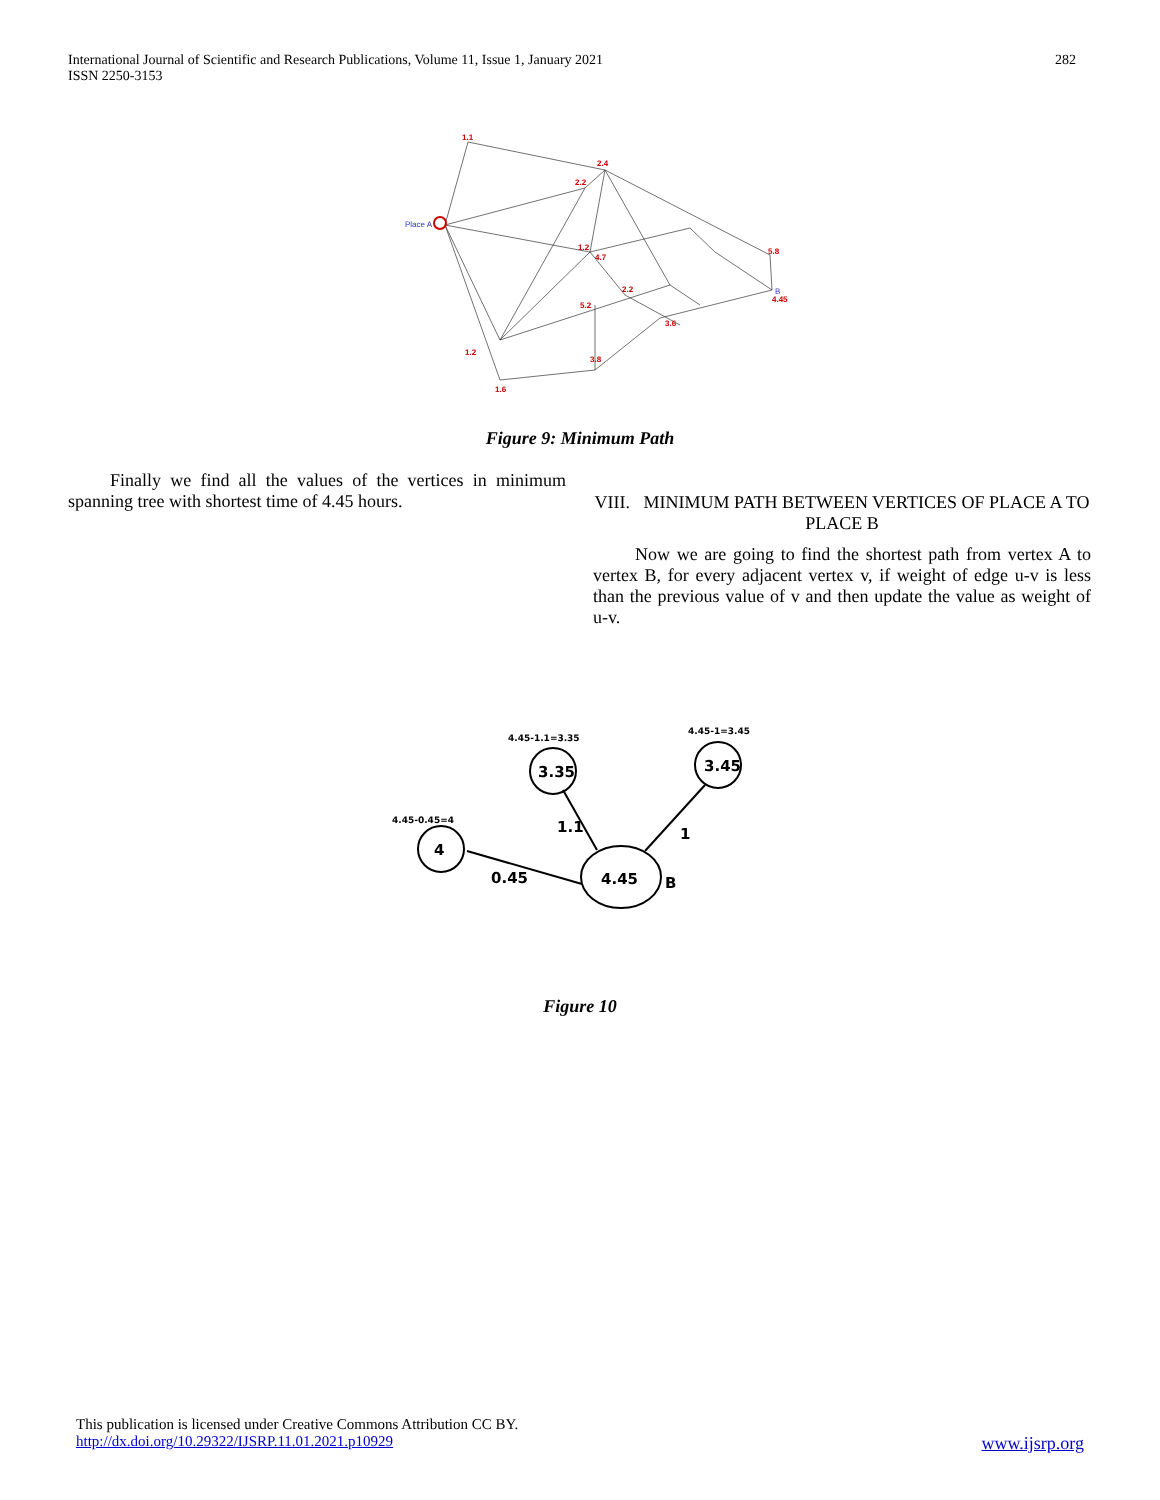International Journal of Scientific and Research Publications, Volume 11, Issue 1, January 2021
ISSN 2250-3153
282
1.1
2.4
2.2
1.2
4.7
2.2
5.2
3.6
5.8
4.45
1.2
1.6
3.8
Place A
B
Figure 9: Minimum Path
Finally we find all the values of the vertices in minimum spanning tree with shortest time of 4.45 hours.
VIII. MINIMUM PATH BETWEEN VERTICES OF PLACE A TO PLACE B
Now we are going to find the shortest path from vertex A to vertex B, for every adjacent vertex v, if weight of edge u-v is less than the previous value of v and then update the value as weight of u-v.
4
3.35
3.45
4.45
0.45
1.1
1
B
4.45-0.45=4
4.45-1.1=3.35
4.45-1=3.45
Figure 10
This publication is licensed under Creative Commons Attribution CC BY.
http://dx.doi.org/10.29322/IJSRP.11.01.2021.p10929 www.ijsrp.org